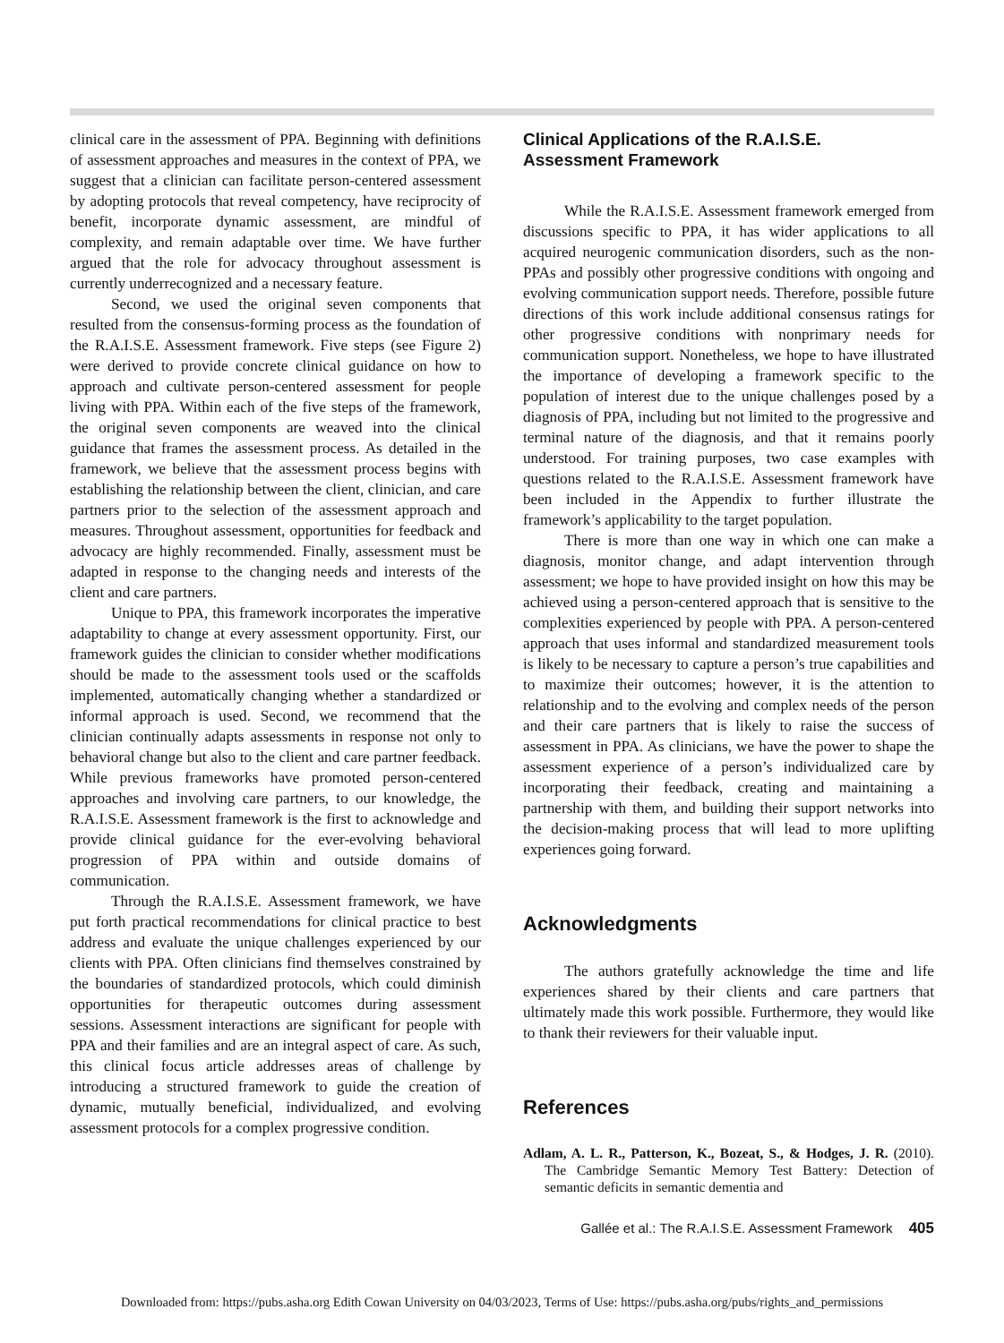clinical care in the assessment of PPA. Beginning with definitions of assessment approaches and measures in the context of PPA, we suggest that a clinician can facilitate person-centered assessment by adopting protocols that reveal competency, have reciprocity of benefit, incorporate dynamic assessment, are mindful of complexity, and remain adaptable over time. We have further argued that the role for advocacy throughout assessment is currently underrecognized and a necessary feature.
Second, we used the original seven components that resulted from the consensus-forming process as the foundation of the R.A.I.S.E. Assessment framework. Five steps (see Figure 2) were derived to provide concrete clinical guidance on how to approach and cultivate person-centered assessment for people living with PPA. Within each of the five steps of the framework, the original seven components are weaved into the clinical guidance that frames the assessment process. As detailed in the framework, we believe that the assessment process begins with establishing the relationship between the client, clinician, and care partners prior to the selection of the assessment approach and measures. Throughout assessment, opportunities for feedback and advocacy are highly recommended. Finally, assessment must be adapted in response to the changing needs and interests of the client and care partners.
Unique to PPA, this framework incorporates the imperative adaptability to change at every assessment opportunity. First, our framework guides the clinician to consider whether modifications should be made to the assessment tools used or the scaffolds implemented, automatically changing whether a standardized or informal approach is used. Second, we recommend that the clinician continually adapts assessments in response not only to behavioral change but also to the client and care partner feedback. While previous frameworks have promoted person-centered approaches and involving care partners, to our knowledge, the R.A.I.S.E. Assessment framework is the first to acknowledge and provide clinical guidance for the ever-evolving behavioral progression of PPA within and outside domains of communication.
Through the R.A.I.S.E. Assessment framework, we have put forth practical recommendations for clinical practice to best address and evaluate the unique challenges experienced by our clients with PPA. Often clinicians find themselves constrained by the boundaries of standardized protocols, which could diminish opportunities for therapeutic outcomes during assessment sessions. Assessment interactions are significant for people with PPA and their families and are an integral aspect of care. As such, this clinical focus article addresses areas of challenge by introducing a structured framework to guide the creation of dynamic, mutually beneficial, individualized, and evolving assessment protocols for a complex progressive condition.
Clinical Applications of the R.A.I.S.E.
Assessment Framework
While the R.A.I.S.E. Assessment framework emerged from discussions specific to PPA, it has wider applications to all acquired neurogenic communication disorders, such as the non-PPAs and possibly other progressive conditions with ongoing and evolving communication support needs. Therefore, possible future directions of this work include additional consensus ratings for other progressive conditions with nonprimary needs for communication support. Nonetheless, we hope to have illustrated the importance of developing a framework specific to the population of interest due to the unique challenges posed by a diagnosis of PPA, including but not limited to the progressive and terminal nature of the diagnosis, and that it remains poorly understood. For training purposes, two case examples with questions related to the R.A.I.S.E. Assessment framework have been included in the Appendix to further illustrate the framework’s applicability to the target population.
There is more than one way in which one can make a diagnosis, monitor change, and adapt intervention through assessment; we hope to have provided insight on how this may be achieved using a person-centered approach that is sensitive to the complexities experienced by people with PPA. A person-centered approach that uses informal and standardized measurement tools is likely to be necessary to capture a person’s true capabilities and to maximize their outcomes; however, it is the attention to relationship and to the evolving and complex needs of the person and their care partners that is likely to raise the success of assessment in PPA. As clinicians, we have the power to shape the assessment experience of a person’s individualized care by incorporating their feedback, creating and maintaining a partnership with them, and building their support networks into the decision-making process that will lead to more uplifting experiences going forward.
Acknowledgments
The authors gratefully acknowledge the time and life experiences shared by their clients and care partners that ultimately made this work possible. Furthermore, they would like to thank their reviewers for their valuable input.
References
Adlam, A. L. R., Patterson, K., Bozeat, S., & Hodges, J. R. (2010). The Cambridge Semantic Memory Test Battery: Detection of semantic deficits in semantic dementia and
Gallée et al.: The R.A.I.S.E. Assessment Framework 405
Downloaded from: https://pubs.asha.org Edith Cowan University on 04/03/2023, Terms of Use: https://pubs.asha.org/pubs/rights_and_permissions